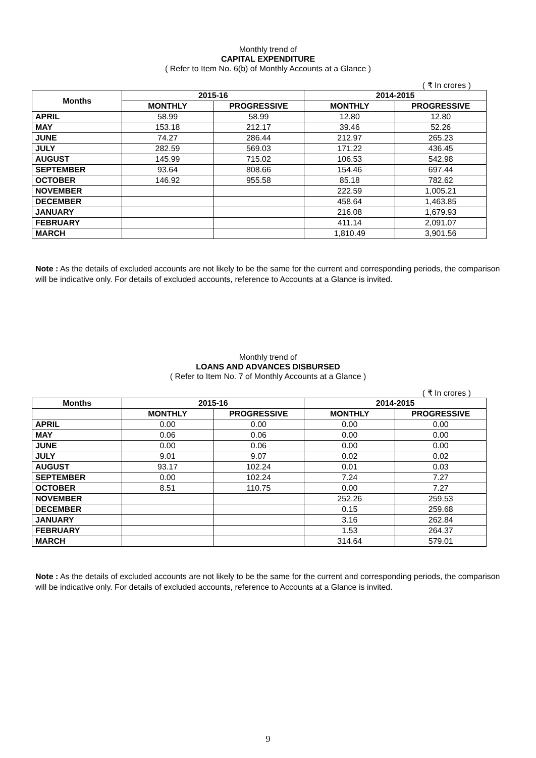Monthly trend of
CAPITAL EXPENDITURE
( Refer to Item No. 6(b) of Monthly Accounts at a Glance )
( ₹ In crores )
| Months | 2015-16 | | 2014-2015 | |
| --- | --- | --- | --- | --- |
| | MONTHLY | PROGRESSIVE | MONTHLY | PROGRESSIVE |
| APRIL | 58.99 | 58.99 | 12.80 | 12.80 |
| MAY | 153.18 | 212.17 | 39.46 | 52.26 |
| JUNE | 74.27 | 286.44 | 212.97 | 265.23 |
| JULY | 282.59 | 569.03 | 171.22 | 436.45 |
| AUGUST | 145.99 | 715.02 | 106.53 | 542.98 |
| SEPTEMBER | 93.64 | 808.66 | 154.46 | 697.44 |
| OCTOBER | 146.92 | 955.58 | 85.18 | 782.62 |
| NOVEMBER | | | 222.59 | 1,005.21 |
| DECEMBER | | | 458.64 | 1,463.85 |
| JANUARY | | | 216.08 | 1,679.93 |
| FEBRUARY | | | 411.14 | 2,091.07 |
| MARCH | | | 1,810.49 | 3,901.56 |
Note : As the details of excluded accounts are not likely to be the same for the current and corresponding periods, the comparison will be indicative only. For details of excluded accounts, reference to Accounts at a Glance is invited.
Monthly trend of
LOANS AND ADVANCES DISBURSED
( Refer to Item No. 7 of Monthly Accounts at a Glance )
( ₹ In crores )
| Months | 2015-16 | | 2014-2015 | |
| --- | --- | --- | --- | --- |
| | MONTHLY | PROGRESSIVE | MONTHLY | PROGRESSIVE |
| APRIL | 0.00 | 0.00 | 0.00 | 0.00 |
| MAY | 0.06 | 0.06 | 0.00 | 0.00 |
| JUNE | 0.00 | 0.06 | 0.00 | 0.00 |
| JULY | 9.01 | 9.07 | 0.02 | 0.02 |
| AUGUST | 93.17 | 102.24 | 0.01 | 0.03 |
| SEPTEMBER | 0.00 | 102.24 | 7.24 | 7.27 |
| OCTOBER | 8.51 | 110.75 | 0.00 | 7.27 |
| NOVEMBER | | | 252.26 | 259.53 |
| DECEMBER | | | 0.15 | 259.68 |
| JANUARY | | | 3.16 | 262.84 |
| FEBRUARY | | | 1.53 | 264.37 |
| MARCH | | | 314.64 | 579.01 |
Note : As the details of excluded accounts are not likely to be the same for the current and corresponding periods, the comparison will be indicative only. For details of excluded accounts, reference to Accounts at a Glance is invited.
9